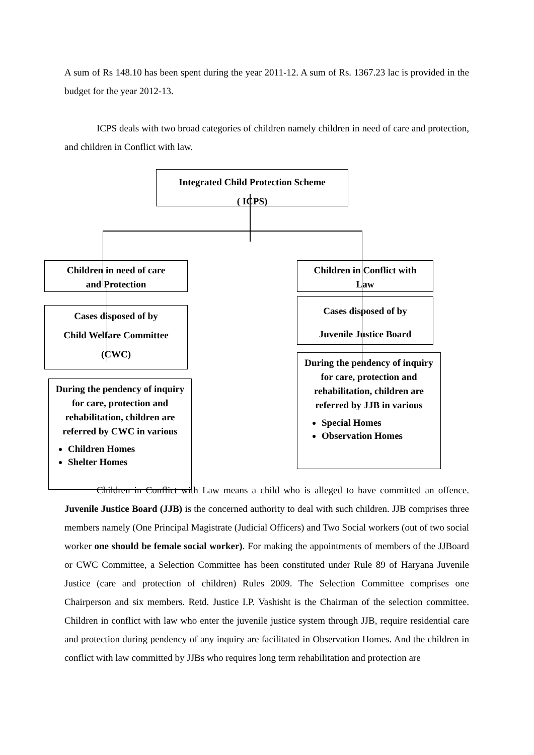A sum of Rs 148.10 has been spent during the year 2011-12. A sum of Rs. 1367.23 lac is provided in the budget for the year 2012-13.
ICPS deals with two broad categories of children namely children in need of care and protection, and children in Conflict with law.
Integrated Child Protection Scheme
( ICPS)
Children in need of care
and Protection
Children in Conflict with
Law
Cases disposed of by
Child Welfare Committee
(CWC)
Cases disposed of by
Juvenile Justice Board
During the pendency of inquiry for care, protection and rehabilitation, children are referred by CWC in various
Children Homes
Shelter Homes
During the pendency of inquiry for care, protection and rehabilitation, children are referred by JJB in various
Special Homes
Observation Homes
Children in Conflict with Law means a child who is alleged to have committed an offence. Juvenile Justice Board (JJB) is the concerned authority to deal with such children. JJB comprises three members namely (One Principal Magistrate (Judicial Officers) and Two Social workers (out of two social worker one should be female social worker). For making the appointments of members of the JJBoard or CWC Committee, a Selection Committee has been constituted under Rule 89 of Haryana Juvenile Justice (care and protection of children) Rules 2009. The Selection Committee comprises one Chairperson and six members. Retd. Justice I.P. Vashisht is the Chairman of the selection committee. Children in conflict with law who enter the juvenile justice system through JJB, require residential care and protection during pendency of any inquiry are facilitated in Observation Homes. And the children in conflict with law committed by JJBs who requires long term rehabilitation and protection are